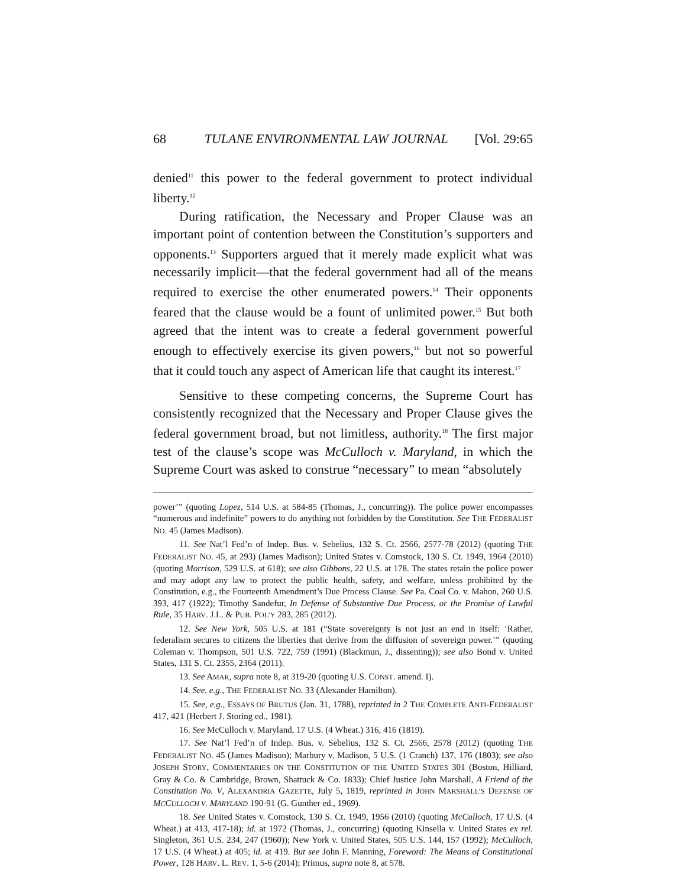68 TULANE ENVIRONMENTAL LAW JOURNAL [Vol. 29:65
denied<sup>11</sup> this power to the federal government to protect individual liberty.<sup>12</sup>
During ratification, the Necessary and Proper Clause was an important point of contention between the Constitution’s supporters and opponents.<sup>13</sup> Supporters argued that it merely made explicit what was necessarily implicit—that the federal government had all of the means required to exercise the other enumerated powers.<sup>14</sup> Their opponents feared that the clause would be a fount of unlimited power.<sup>15</sup> But both agreed that the intent was to create a federal government powerful enough to effectively exercise its given powers,<sup>16</sup> but not so powerful that it could touch any aspect of American life that caught its interest.<sup>17</sup>
Sensitive to these competing concerns, the Supreme Court has consistently recognized that the Necessary and Proper Clause gives the federal government broad, but not limitless, authority.<sup>18</sup> The first major test of the clause’s scope was McCulloch v. Maryland, in which the Supreme Court was asked to construe “necessary” to mean “absolutely
power’” (quoting Lopez, 514 U.S. at 584-85 (Thomas, J., concurring)). The police power encompasses “numerous and indefinite” powers to do anything not forbidden by the Constitution. See THE FEDERALIST NO. 45 (James Madison).
11. See Nat’l Fed’n of Indep. Bus. v. Sebelius, 132 S. Ct. 2566, 2577-78 (2012) (quoting THE FEDERALIST NO. 45, at 293) (James Madison); United States v. Comstock, 130 S. Ct. 1949, 1964 (2010) (quoting Morrison, 529 U.S. at 618); see also Gibbons, 22 U.S. at 178. The states retain the police power and may adopt any law to protect the public health, safety, and welfare, unless prohibited by the Constitution, e.g., the Fourteenth Amendment’s Due Process Clause. See Pa. Coal Co. v. Mahon, 260 U.S. 393, 417 (1922); Timothy Sandefur, In Defense of Substantive Due Process, or the Promise of Lawful Rule, 35 HARV. J.L. & PUB. POL’Y 283, 285 (2012).
12. See New York, 505 U.S. at 181 (“State sovereignty is not just an end in itself: ‘Rather, federalism secures to citizens the liberties that derive from the diffusion of sovereign power.’” (quoting Coleman v. Thompson, 501 U.S. 722, 759 (1991) (Blackmun, J., dissenting)); see also Bond v. United States, 131 S. Ct. 2355, 2364 (2011).
13. See AMAR, supra note 8, at 319-20 (quoting U.S. CONST. amend. I).
14. See, e.g., THE FEDERALIST NO. 33 (Alexander Hamilton).
15. See, e.g., ESSAYS OF BRUTUS (Jan. 31, 1788), reprinted in 2 THE COMPLETE ANTI-FEDERALIST 417, 421 (Herbert J. Storing ed., 1981).
16. See McCulloch v. Maryland, 17 U.S. (4 Wheat.) 316, 416 (1819).
17. See Nat’l Fed’n of Indep. Bus. v. Sebelius, 132 S. Ct. 2566, 2578 (2012) (quoting THE FEDERALIST NO. 45 (James Madison); Marbury v. Madison, 5 U.S. (1 Cranch) 137, 176 (1803); see also JOSEPH STORY, COMMENTARIES ON THE CONSTITUTION OF THE UNITED STATES 301 (Boston, Hilliard, Gray & Co. & Cambridge, Brown, Shattuck & Co. 1833); Chief Justice John Marshall, A Friend of the Constitution No. V, ALEXANDRIA GAZETTE, July 5, 1819, reprinted in JOHN MARSHALL’S DEFENSE OF MCCULLOCH V. MARYLAND 190-91 (G. Gunther ed., 1969).
18. See United States v. Comstock, 130 S. Ct. 1949, 1956 (2010) (quoting McCulloch, 17 U.S. (4 Wheat.) at 413, 417-18); id. at 1972 (Thomas, J., concurring) (quoting Kinsella v. United States ex rel. Singleton, 361 U.S. 234, 247 (1960)); New York v. United States, 505 U.S. 144, 157 (1992); McCulloch, 17 U.S. (4 Wheat.) at 405; id. at 419. But see John F. Manning, Foreword: The Means of Constitutional Power, 128 HARV. L. REV. 1, 5-6 (2014); Primus, supra note 8, at 578.